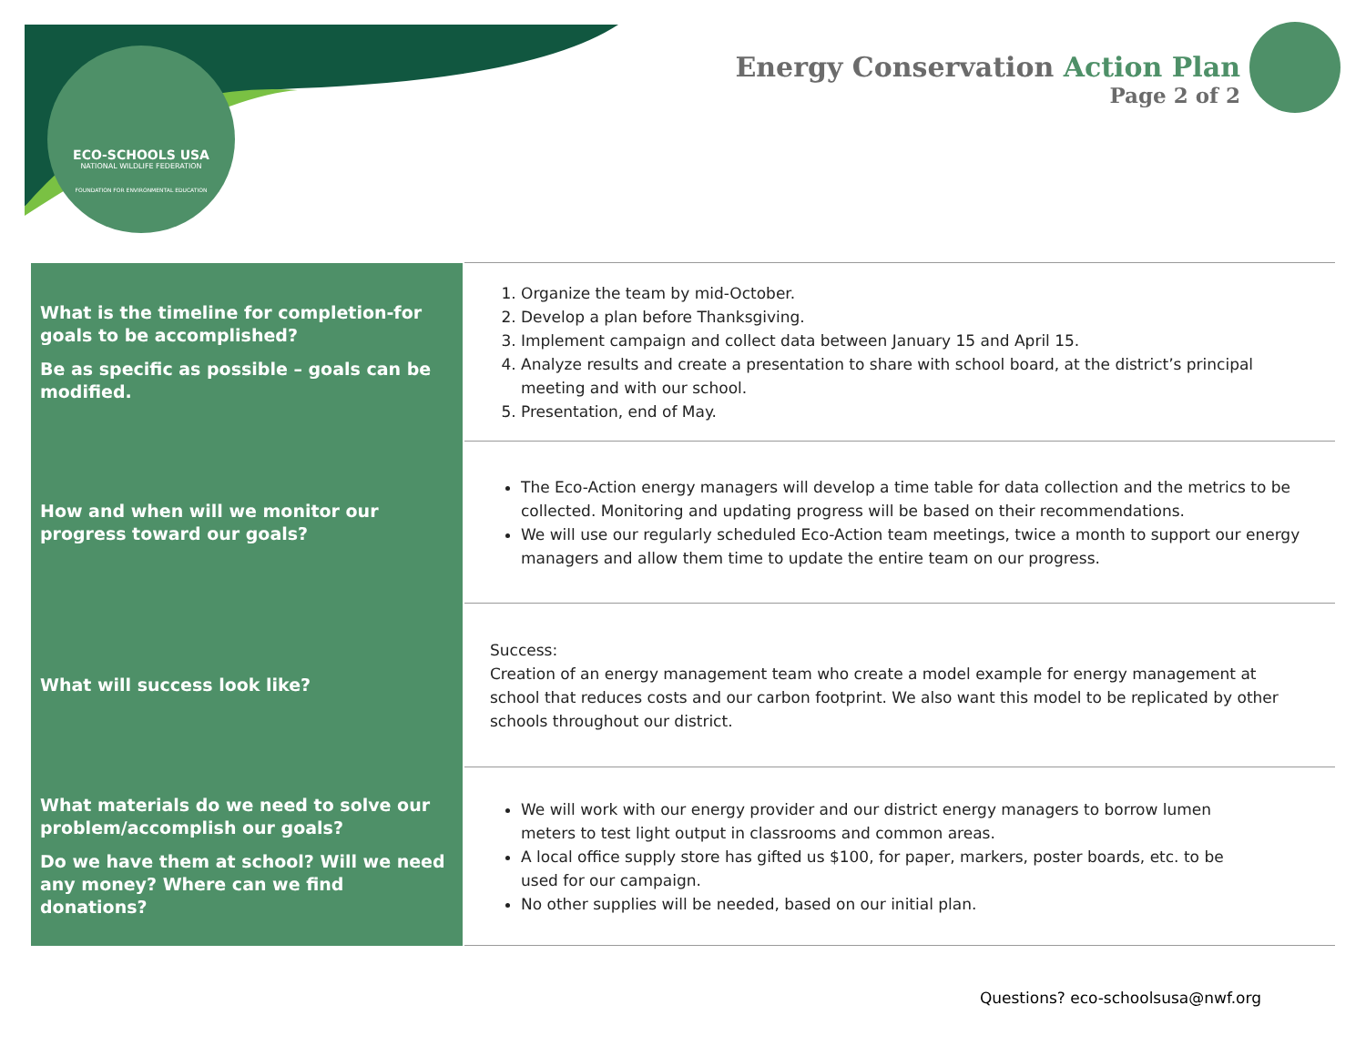ECO-SCHOOLS USA
NATIONAL WILDLIFE FEDERATION
FOUNDATION FOR ENVIRONMENTAL EDUCATION
Energy Conservation Action Plan
Page 2 of 2
| What is the timeline for completion-for goals to be accomplished? Be as specific as possible – goals can be modified. | 1. Organize the team by mid-October. 2. Develop a plan before Thanksgiving. 3. Implement campaign and collect data between January 15 and April 15. 4. Analyze results and create a presentation to share with school board, at the district’s principal meeting and with our school. 5. Presentation, end of May. |
| How and when will we monitor our progress toward our goals? | The Eco-Action energy managers will develop a time table for data collection and the metrics to be collected. Monitoring and updating progress will be based on their recommendations. We will use our regularly scheduled Eco-Action team meetings, twice a month to support our energy managers and allow them time to update the entire team on our progress. |
| What will success look like? | Success: Creation of an energy management team who create a model example for energy management at school that reduces costs and our carbon footprint. We also want this model to be replicated by other schools throughout our district. |
| What materials do we need to solve our problem/accomplish our goals? Do we have them at school? Will we need any money? Where can we find donations? | We will work with our energy provider and our district energy managers to borrow lumen meters to test light output in classrooms and common areas. A local office supply store has gifted us $100, for paper, markers, poster boards, etc. to be used for our campaign. No other supplies will be needed, based on our initial plan. |
Questions? eco-schoolsusa@nwf.org